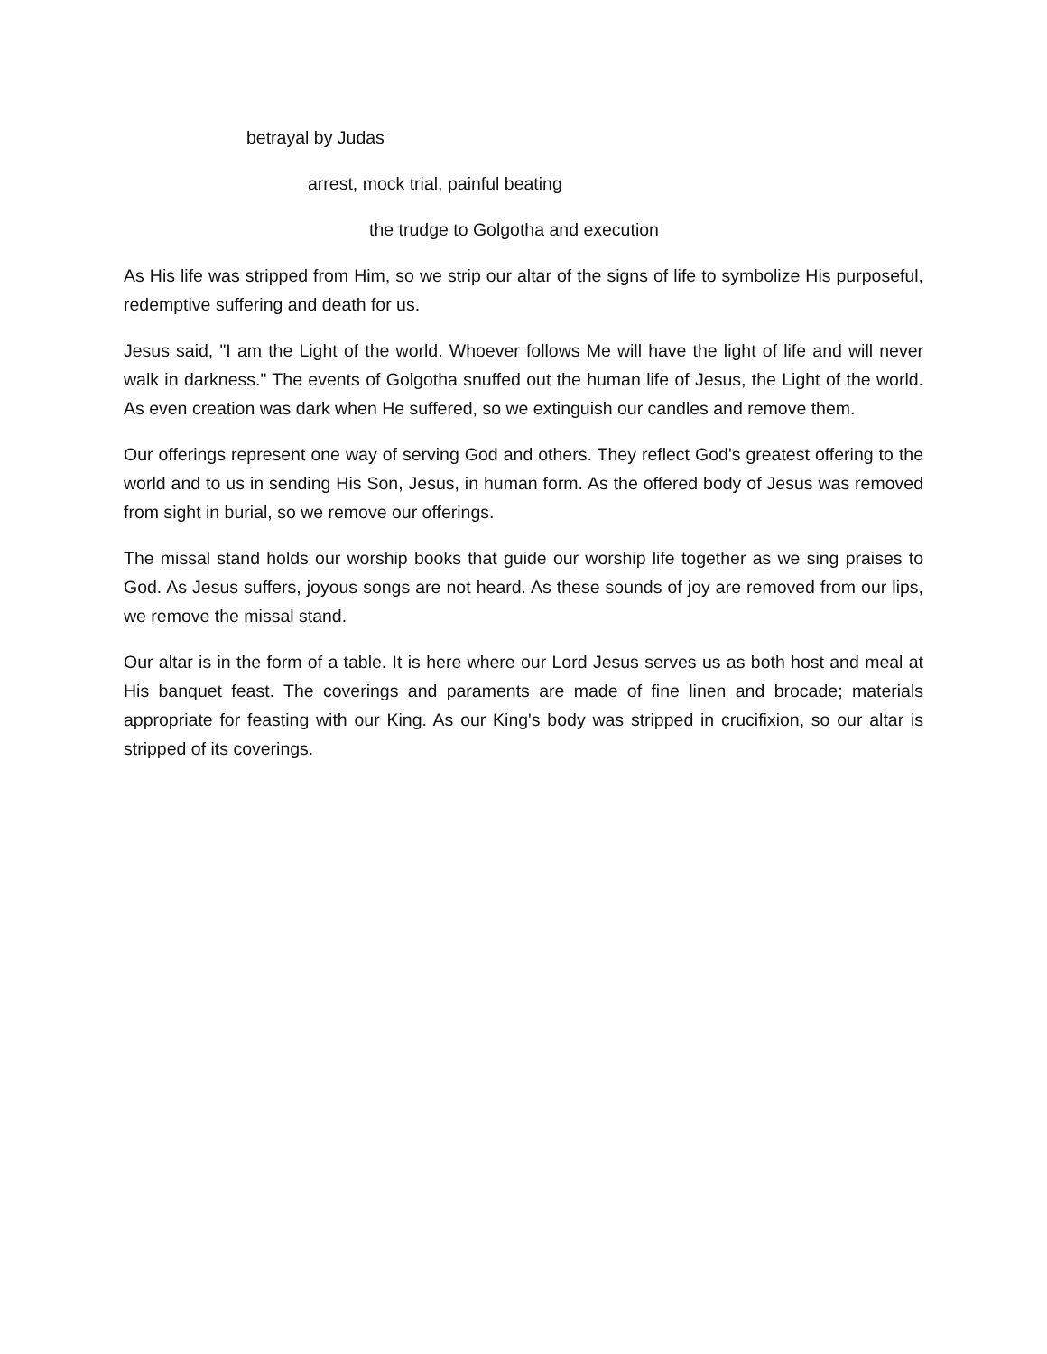betrayal by Judas
arrest, mock trial, painful beating
the trudge to Golgotha and execution
As His life was stripped from Him, so we strip our altar of the signs of life to symbolize His purposeful, redemptive suffering and death for us.
Jesus said, "I am the Light of the world. Whoever follows Me will have the light of life and will never walk in darkness." The events of Golgotha snuffed out the human life of Jesus, the Light of the world. As even creation was dark when He suffered, so we extinguish our candles and remove them.
Our offerings represent one way of serving God and others. They reflect God's greatest offering to the world and to us in sending His Son, Jesus, in human form. As the offered body of Jesus was removed from sight in burial, so we remove our offerings.
The missal stand holds our worship books that guide our worship life together as we sing praises to God. As Jesus suffers, joyous songs are not heard. As these sounds of joy are removed from our lips, we remove the missal stand.
Our altar is in the form of a table. It is here where our Lord Jesus serves us as both host and meal at His banquet feast. The coverings and paraments are made of fine linen and brocade; materials appropriate for feasting with our King. As our King's body was stripped in crucifixion, so our altar is stripped of its coverings.